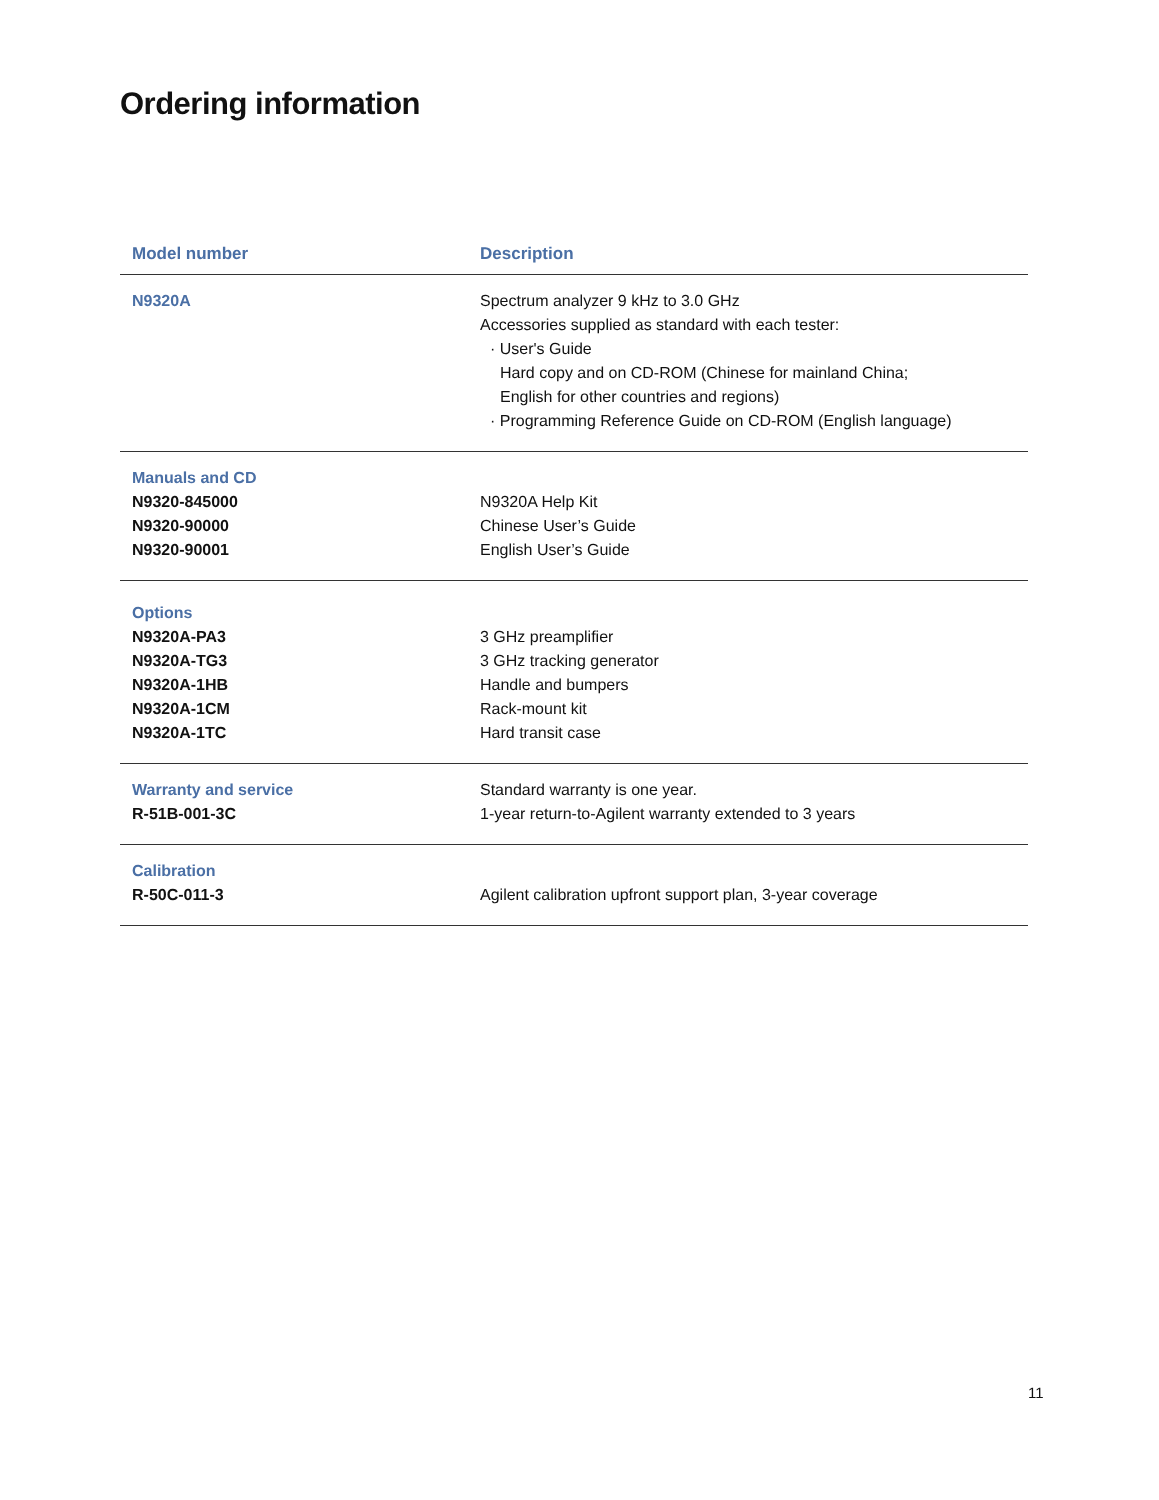Ordering information
| Model number | Description |
| --- | --- |
| N9320A | Spectrum analyzer 9 kHz to 3.0 GHz Accessories supplied as standard with each tester: · User's Guide Hard copy and on CD-ROM (Chinese for mainland China; English for other countries and regions) · Programming Reference Guide on CD-ROM (English language) |
| Manuals and CD N9320-845000 N9320-90000 N9320-90001 | N9320A Help Kit Chinese User’s Guide English User’s Guide |
| Options N9320A-PA3 N9320A-TG3 N9320A-1HB N9320A-1CM N9320A-1TC | 3 GHz preamplifier 3 GHz tracking generator Handle and bumpers Rack-mount kit Hard transit case |
| Warranty and service R-51B-001-3C | Standard warranty is one year. 1-year return-to-Agilent warranty extended to 3 years |
| Calibration R-50C-011-3 | Agilent calibration upfront support plan, 3-year coverage |
11